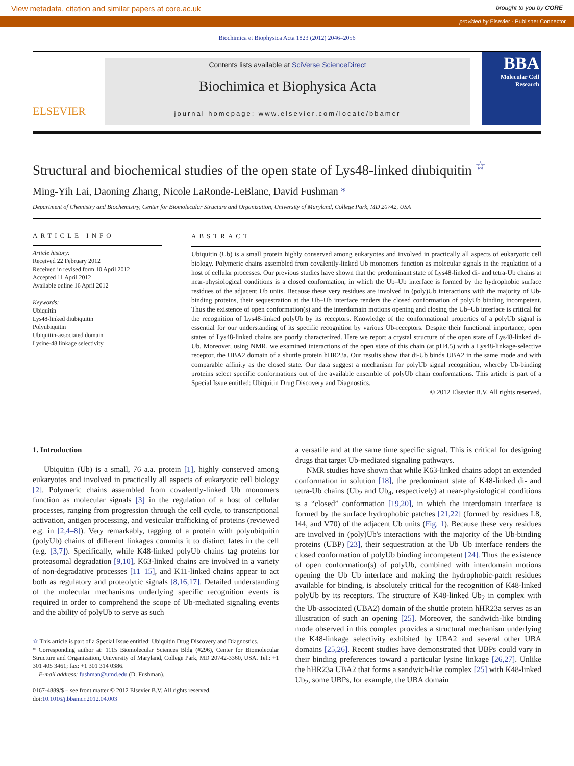View metadata, citation and similar papers at core.ac.uk brought to you by CORE
provided by Elsevier - Publisher Connector
Biochimica et Biophysica Acta 1823 (2012) 2046–2056
ELSEVIER
Contents lists available at SciVerse ScienceDirect
Biochimica et Biophysica Acta
journal homepage: www.elsevier.com/locate/bbamcr
BBA
Molecular Cell Research
Structural and biochemical studies of the open state of Lys48-linked diubiquitin <sup>☆</sup>
Ming-Yih Lai, Daoning Zhang, Nicole LaRonde-LeBlanc, David Fushman *
Department of Chemistry and Biochemistry, Center for Biomolecular Structure and Organization, University of Maryland, College Park, MD 20742, USA
ARTICLE INFO
Article history:
Received 22 February 2012
Received in revised form 10 April 2012
Accepted 11 April 2012
Available online 16 April 2012
Keywords:
Ubiquitin
Lys48-linked diubiquitin
Polyubiquitin
Ubiquitin-associated domain
Lysine-48 linkage selectivity
ABSTRACT
Ubiquitin (Ub) is a small protein highly conserved among eukaryotes and involved in practically all aspects of eukaryotic cell biology. Polymeric chains assembled from covalently-linked Ub monomers function as molecular signals in the regulation of a host of cellular processes. Our previous studies have shown that the predominant state of Lys48-linked di- and tetra-Ub chains at near-physiological conditions is a closed conformation, in which the Ub–Ub interface is formed by the hydrophobic surface residues of the adjacent Ub units. Because these very residues are involved in (poly)Ub interactions with the majority of Ub-binding proteins, their sequestration at the Ub–Ub interface renders the closed conformation of polyUb binding incompetent. Thus the existence of open conformation(s) and the interdomain motions opening and closing the Ub–Ub interface is critical for the recognition of Lys48-linked polyUb by its receptors. Knowledge of the conformational properties of a polyUb signal is essential for our understanding of its specific recognition by various Ub-receptors. Despite their functional importance, open states of Lys48-linked chains are poorly characterized. Here we report a crystal structure of the open state of Lys48-linked di-Ub. Moreover, using NMR, we examined interactions of the open state of this chain (at pH4.5) with a Lys48-linkage-selective receptor, the UBA2 domain of a shuttle protein hHR23a. Our results show that di-Ub binds UBA2 in the same mode and with comparable affinity as the closed state. Our data suggest a mechanism for polyUb signal recognition, whereby Ub-binding proteins select specific conformations out of the available ensemble of polyUb chain conformations. This article is part of a Special Issue entitled: Ubiquitin Drug Discovery and Diagnostics.
© 2012 Elsevier B.V. All rights reserved.
1. Introduction
Ubiquitin (Ub) is a small, 76 a.a. protein [1], highly conserved among eukaryotes and involved in practically all aspects of eukaryotic cell biology [2]. Polymeric chains assembled from covalently-linked Ub monomers function as molecular signals [3] in the regulation of a host of cellular processes, ranging from progression through the cell cycle, to transcriptional activation, antigen processing, and vesicular trafficking of proteins (reviewed e.g. in [2,4–8]). Very remarkably, tagging of a protein with polyubiquitin (polyUb) chains of different linkages commits it to distinct fates in the cell (e.g. [3,7]). Specifically, while K48-linked polyUb chains tag proteins for proteasomal degradation [9,10], K63-linked chains are involved in a variety of non-degradative processes [11–15], and K11-linked chains appear to act both as regulatory and proteolytic signals [8,16,17]. Detailed understanding of the molecular mechanisms underlying specific recognition events is required in order to comprehend the scope of Ub-mediated signaling events and the ability of polyUb to serve as such
☆ This article is part of a Special Issue entitled: Ubiquitin Drug Discovery and Diagnostics.
* Corresponding author at: 1115 Biomolecular Sciences Bldg (#296), Center for Biomolecular Structure and Organization, University of Maryland, College Park, MD 20742-3360, USA. Tel.: +1 301 405 3461; fax: +1 301 314 0386.
E-mail address: fushman@umd.edu (D. Fushman).
0167-4889/$ – see front matter © 2012 Elsevier B.V. All rights reserved.
doi:10.1016/j.bbamcr.2012.04.003
a versatile and at the same time specific signal. This is critical for designing drugs that target Ub-mediated signaling pathways.
NMR studies have shown that while K63-linked chains adopt an extended conformation in solution [18], the predominant state of K48-linked di- and tetra-Ub chains (Ub<sub>2</sub> and Ub<sub>4</sub>, respectively) at near-physiological conditions is a “closed” conformation [19,20], in which the interdomain interface is formed by the surface hydrophobic patches [21,22] (formed by residues L8, I44, and V70) of the adjacent Ub units (Fig. 1). Because these very residues are involved in (poly)Ub's interactions with the majority of the Ub-binding proteins (UBP) [23], their sequestration at the Ub–Ub interface renders the closed conformation of polyUb binding incompetent [24]. Thus the existence of open conformation(s) of polyUb, combined with interdomain motions opening the Ub–Ub interface and making the hydrophobic-patch residues available for binding, is absolutely critical for the recognition of K48-linked polyUb by its receptors. The structure of K48-linked Ub<sub>2</sub> in complex with the Ub-associated (UBA2) domain of the shuttle protein hHR23a serves as an illustration of such an opening [25]. Moreover, the sandwich-like binding mode observed in this complex provides a structural mechanism underlying the K48-linkage selectivity exhibited by UBA2 and several other UBA domains [25,26]. Recent studies have demonstrated that UBPs could vary in their binding preferences toward a particular lysine linkage [26,27]. Unlike the hHR23a UBA2 that forms a sandwich-like complex [25] with K48-linked Ub<sub>2</sub>, some UBPs, for example, the UBA domain